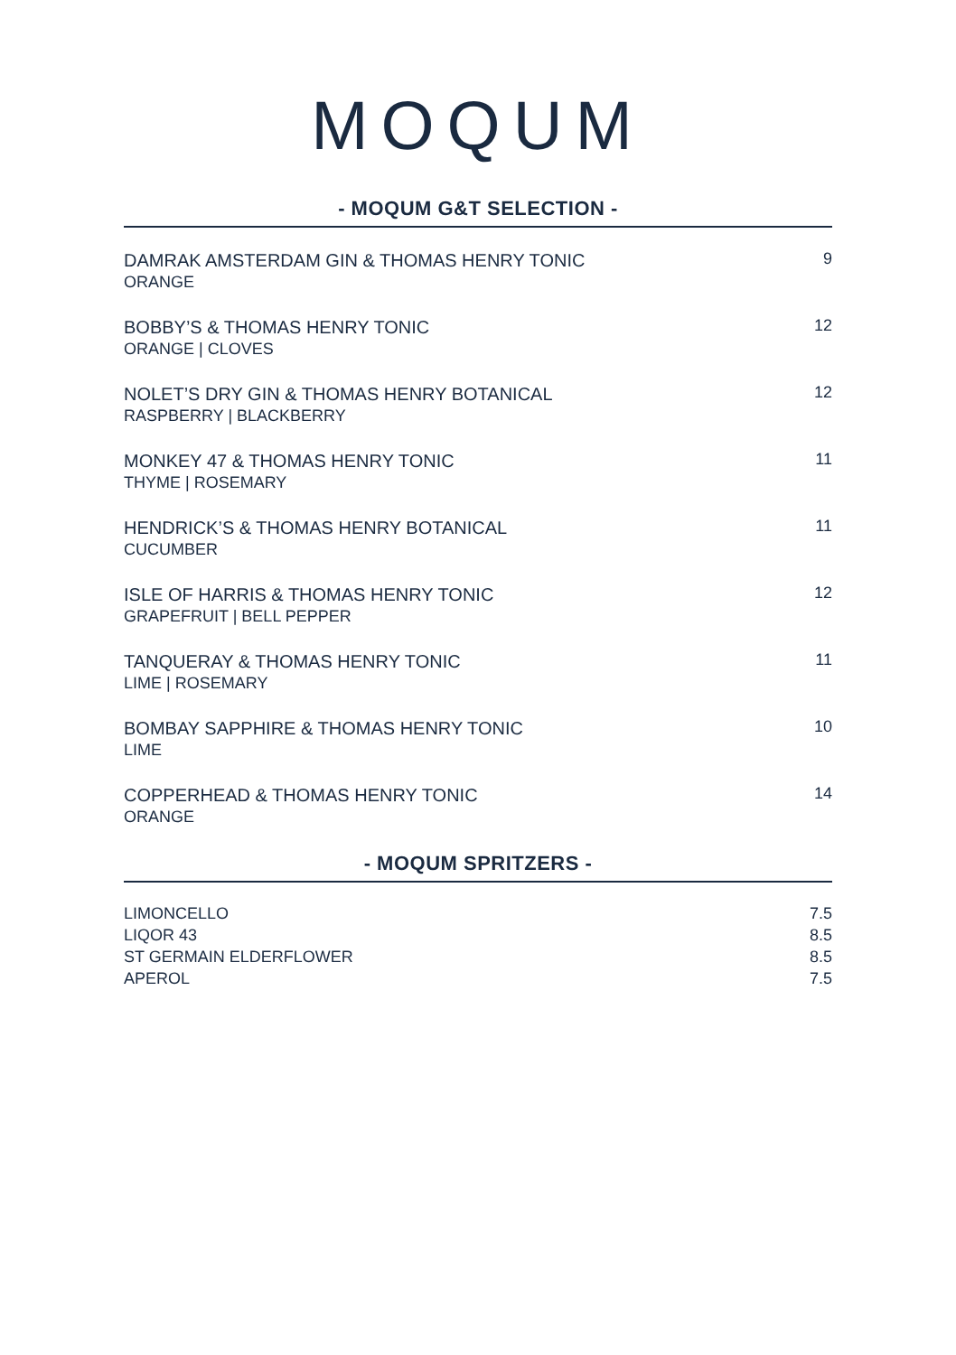MOQUM
- MOQUM G&T SELECTION -
DAMRAK AMSTERDAM GIN & THOMAS HENRY TONIC
ORANGE
9
BOBBY’S & THOMAS HENRY TONIC
ORANGE | CLOVES
12
NOLET’S DRY GIN & THOMAS HENRY BOTANICAL
RASPBERRY | BLACKBERRY
12
MONKEY 47 & THOMAS HENRY TONIC
THYME | ROSEMARY
11
HENDRICK’S & THOMAS HENRY BOTANICAL
CUCUMBER
11
ISLE OF HARRIS & THOMAS HENRY TONIC
GRAPEFRUIT | BELL PEPPER
12
TANQUERAY & THOMAS HENRY TONIC
LIME | ROSEMARY
11
BOMBAY SAPPHIRE & THOMAS HENRY TONIC
LIME
10
COPPERHEAD & THOMAS HENRY TONIC
ORANGE
14
- MOQUM SPRITZERS -
LIMONCELLO 7.5
LIQOR 43 8.5
ST GERMAIN ELDERFLOWER 8.5
APEROL 7.5